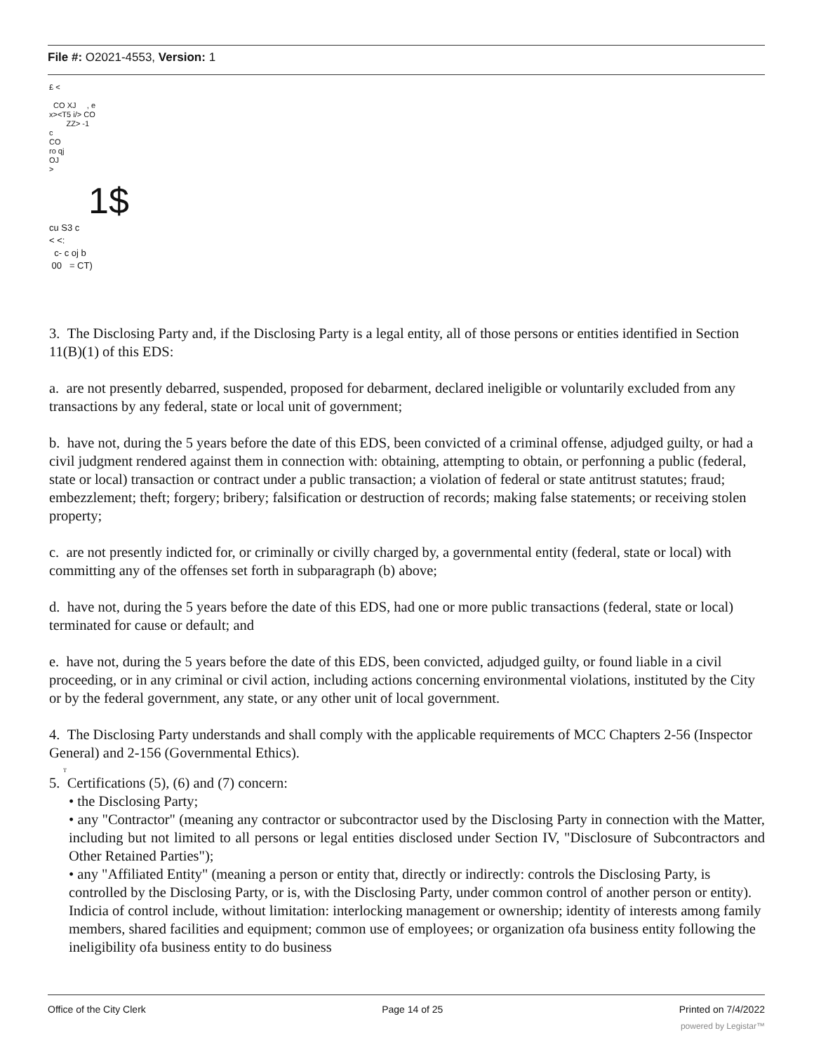File #: O2021-4553, Version: 1
£ <
CO XJ , e
x><T5 i/> CO
ZZ> -1
c
CO
ro qj
OJ
>
1$
cu S3 c
< <:
c- c oj b
00 = CT)
3. The Disclosing Party and, if the Disclosing Party is a legal entity, all of those persons or entities identified in Section 11(B)(1) of this EDS:
a. are not presently debarred, suspended, proposed for debarment, declared ineligible or voluntarily excluded from any transactions by any federal, state or local unit of government;
b. have not, during the 5 years before the date of this EDS, been convicted of a criminal offense, adjudged guilty, or had a civil judgment rendered against them in connection with: obtaining, attempting to obtain, or perfonning a public (federal, state or local) transaction or contract under a public transaction; a violation of federal or state antitrust statutes; fraud; embezzlement; theft; forgery; bribery; falsification or destruction of records; making false statements; or receiving stolen property;
c. are not presently indicted for, or criminally or civilly charged by, a governmental entity (federal, state or local) with committing any of the offenses set forth in subparagraph (b) above;
d. have not, during the 5 years before the date of this EDS, had one or more public transactions (federal, state or local) terminated for cause or default; and
e. have not, during the 5 years before the date of this EDS, been convicted, adjudged guilty, or found liable in a civil proceeding, or in any criminal or civil action, including actions concerning environmental violations, instituted by the City or by the federal government, any state, or any other unit of local government.
4. The Disclosing Party understands and shall comply with the applicable requirements of MCC Chapters 2-56 (Inspector General) and 2-156 (Governmental Ethics).
T
5. Certifications (5), (6) and (7) concern:
• the Disclosing Party;
• any "Contractor" (meaning any contractor or subcontractor used by the Disclosing Party in connection with the Matter, including but not limited to all persons or legal entities disclosed under Section IV, "Disclosure of Subcontractors and Other Retained Parties");
• any "Affiliated Entity" (meaning a person or entity that, directly or indirectly: controls the Disclosing Party, is controlled by the Disclosing Party, or is, with the Disclosing Party, under common control of another person or entity). Indicia of control include, without limitation: interlocking management or ownership; identity of interests among family members, shared facilities and equipment; common use of employees; or organization ofa business entity following the ineligibility ofa business entity to do business
Office of the City Clerk Page 14 of 25 Printed on 7/4/2022
powered by Legistar™